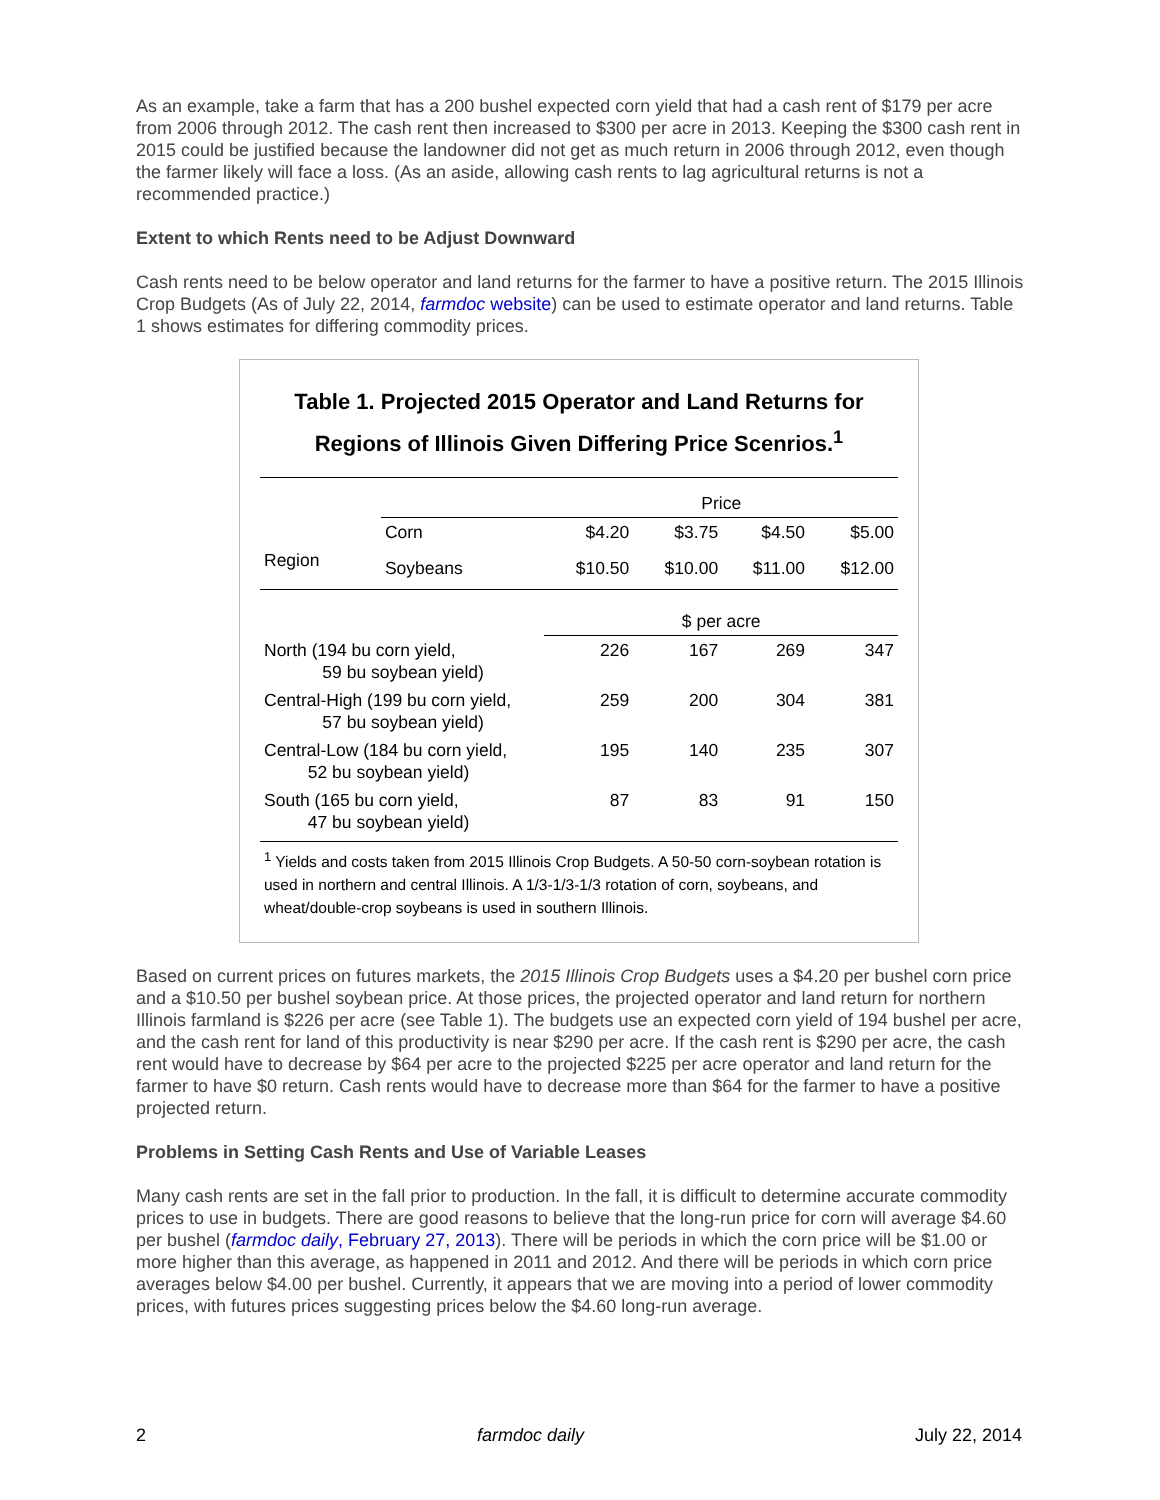As an example, take a farm that has a 200 bushel expected corn yield that had a cash rent of $179 per acre from 2006 through 2012. The cash rent then increased to $300 per acre in 2013. Keeping the $300 cash rent in 2015 could be justified because the landowner did not get as much return in 2006 through 2012, even though the farmer likely will face a loss. (As an aside, allowing cash rents to lag agricultural returns is not a recommended practice.)
Extent to which Rents need to be Adjust Downward
Cash rents need to be below operator and land returns for the farmer to have a positive return. The 2015 Illinois Crop Budgets (As of July 22, 2014, farmdoc website) can be used to estimate operator and land returns. Table 1 shows estimates for differing commodity prices.
Table 1. Projected 2015 Operator and Land Returns for Regions of Illinois Given Differing Price Scenrios.<sup>1</sup>
| | | Price | | | |
| | Corn | $4.20 | $3.75 | $4.50 | $5.00 |
| Region | Soybeans | $10.50 | $10.00 | $11.00 | $12.00 |
| | | $ per acre | | | |
| North (194 bu corn yield, 59 bu soybean yield) | | 226 | 167 | 269 | 347 |
| Central-High (199 bu corn yield, 57 bu soybean yield) | | 259 | 200 | 304 | 381 |
| Central-Low (184 bu corn yield, 52 bu soybean yield) | | 195 | 140 | 235 | 307 |
| South (165 bu corn yield, 47 bu soybean yield) | | 87 | 83 | 91 | 150 |
| <sup>1</sup> Yields and costs taken from 2015 Illinois Crop Budgets. A 50-50 corn-soybean rotation is used in northern and central Illinois. A 1/3-1/3-1/3 rotation of corn, soybeans, and wheat/double-crop soybeans is used in southern Illinois. | | | | | |
Based on current prices on futures markets, the 2015 Illinois Crop Budgets uses a $4.20 per bushel corn price and a $10.50 per bushel soybean price. At those prices, the projected operator and land return for northern Illinois farmland is $226 per acre (see Table 1). The budgets use an expected corn yield of 194 bushel per acre, and the cash rent for land of this productivity is near $290 per acre. If the cash rent is $290 per acre, the cash rent would have to decrease by $64 per acre to the projected $225 per acre operator and land return for the farmer to have $0 return. Cash rents would have to decrease more than $64 for the farmer to have a positive projected return.
Problems in Setting Cash Rents and Use of Variable Leases
Many cash rents are set in the fall prior to production. In the fall, it is difficult to determine accurate commodity prices to use in budgets. There are good reasons to believe that the long-run price for corn will average $4.60 per bushel (farmdoc daily, February 27, 2013). There will be periods in which the corn price will be $1.00 or more higher than this average, as happened in 2011 and 2012. And there will be periods in which corn price averages below $4.00 per bushel. Currently, it appears that we are moving into a period of lower commodity prices, with futures prices suggesting prices below the $4.60 long-run average.
2 farmdoc daily July 22, 2014